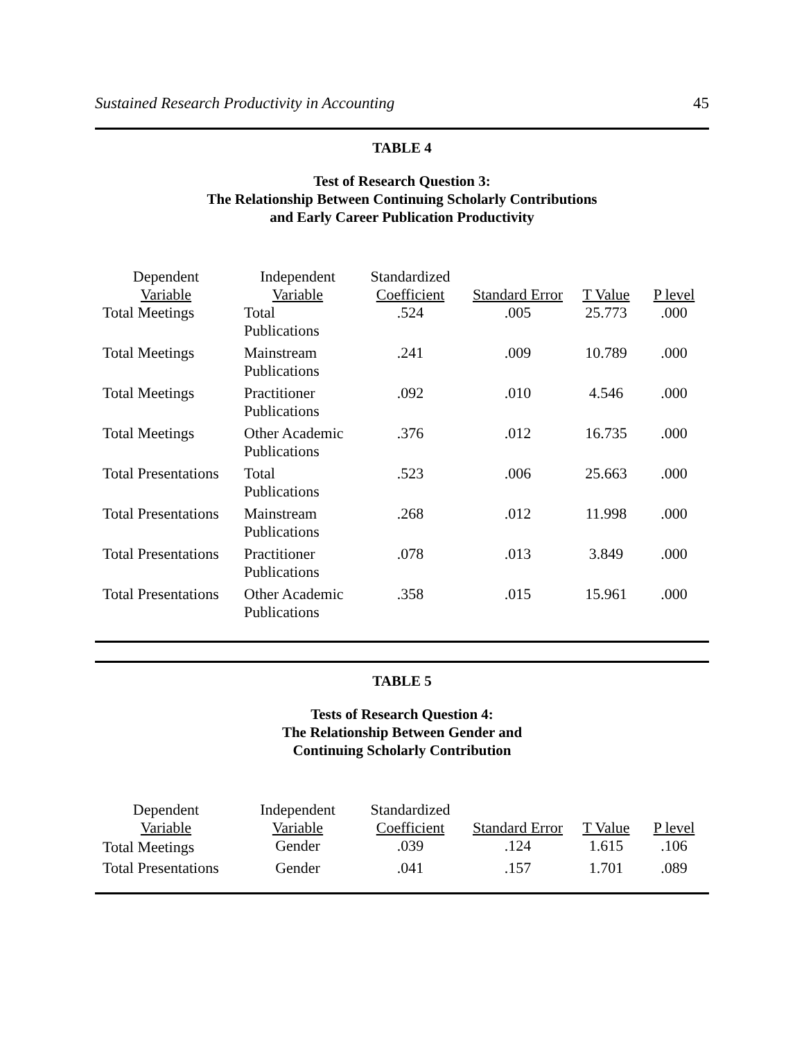Sustained Research Productivity in Accounting 45
TABLE 4
Test of Research Question 3:
The Relationship Between Continuing Scholarly Contributions
and Early Career Publication Productivity
| Dependent Variable | Independent Variable | Standardized Coefficient | Standard Error | T Value | P level |
| --- | --- | --- | --- | --- | --- |
| Total Meetings | Total Publications | .524 | .005 | 25.773 | .000 |
| Total Meetings | Mainstream Publications | .241 | .009 | 10.789 | .000 |
| Total Meetings | Practitioner Publications | .092 | .010 | 4.546 | .000 |
| Total Meetings | Other Academic Publications | .376 | .012 | 16.735 | .000 |
| Total Presentations | Total Publications | .523 | .006 | 25.663 | .000 |
| Total Presentations | Mainstream Publications | .268 | .012 | 11.998 | .000 |
| Total Presentations | Practitioner Publications | .078 | .013 | 3.849 | .000 |
| Total Presentations | Other Academic Publications | .358 | .015 | 15.961 | .000 |
TABLE 5
Tests of Research Question 4:
The Relationship Between Gender and
Continuing Scholarly Contribution
| Dependent Variable | Independent Variable | Standardized Coefficient | Standard Error | T Value | P level |
| --- | --- | --- | --- | --- | --- |
| Total Meetings | Gender | .039 | .124 | 1.615 | .106 |
| Total Presentations | Gender | .041 | .157 | 1.701 | .089 |